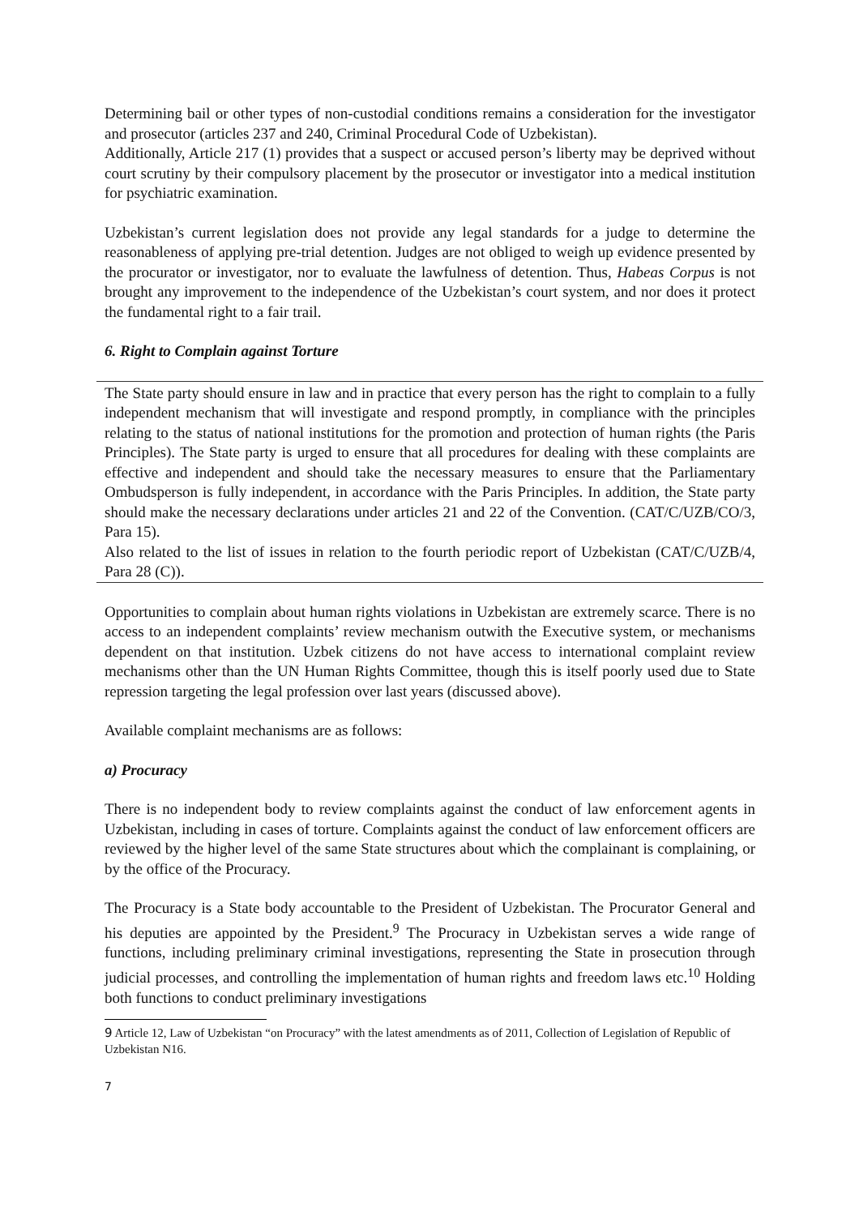Determining bail or other types of non-custodial conditions remains a consideration for the investigator and prosecutor (articles 237 and 240, Criminal Procedural Code of Uzbekistan).
Additionally, Article 217 (1) provides that a suspect or accused person’s liberty may be deprived without court scrutiny by their compulsory placement by the prosecutor or investigator into a medical institution for psychiatric examination.
Uzbekistan’s current legislation does not provide any legal standards for a judge to determine the reasonableness of applying pre-trial detention. Judges are not obliged to weigh up evidence presented by the procurator or investigator, nor to evaluate the lawfulness of detention. Thus, Habeas Corpus is not brought any improvement to the independence of the Uzbekistan’s court system, and nor does it protect the fundamental right to a fair trail.
6. Right to Complain against Torture
The State party should ensure in law and in practice that every person has the right to complain to a fully independent mechanism that will investigate and respond promptly, in compliance with the principles relating to the status of national institutions for the promotion and protection of human rights (the Paris Principles). The State party is urged to ensure that all procedures for dealing with these complaints are effective and independent and should take the necessary measures to ensure that the Parliamentary Ombudsperson is fully independent, in accordance with the Paris Principles. In addition, the State party should make the necessary declarations under articles 21 and 22 of the Convention. (CAT/C/UZB/CO/3, Para 15).
Also related to the list of issues in relation to the fourth periodic report of Uzbekistan (CAT/C/UZB/4, Para 28 (C)).
Opportunities to complain about human rights violations in Uzbekistan are extremely scarce. There is no access to an independent complaints’ review mechanism outwith the Executive system, or mechanisms dependent on that institution. Uzbek citizens do not have access to international complaint review mechanisms other than the UN Human Rights Committee, though this is itself poorly used due to State repression targeting the legal profession over last years (discussed above).
Available complaint mechanisms are as follows:
a) Procuracy
There is no independent body to review complaints against the conduct of law enforcement agents in Uzbekistan, including in cases of torture. Complaints against the conduct of law enforcement officers are reviewed by the higher level of the same State structures about which the complainant is complaining, or by the office of the Procuracy.
The Procuracy is a State body accountable to the President of Uzbekistan. The Procurator General and his deputies are appointed by the President.<sup>9</sup> The Procuracy in Uzbekistan serves a wide range of functions, including preliminary criminal investigations, representing the State in prosecution through judicial processes, and controlling the implementation of human rights and freedom laws etc.<sup>10</sup> Holding both functions to conduct preliminary investigations
9 Article 12, Law of Uzbekistan “on Procuracy” with the latest amendments as of 2011, Collection of Legislation of Republic of Uzbekistan N16.
7